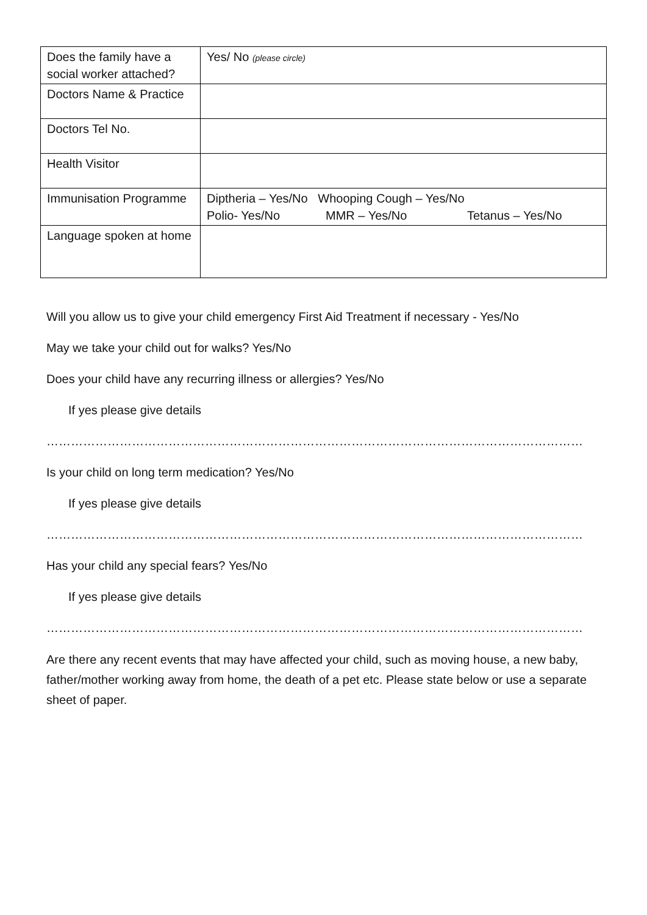| Does the family have a social worker attached? | Yes/ No (please circle) |
| Doctors Name & Practice | |
| Doctors Tel No. | |
| Health Visitor | |
| Immunisation Programme | Diptheria – Yes/No Whooping Cough – Yes/No Polio- Yes/No MMR – Yes/No Tetanus – Yes/No |
| Language spoken at home | |
Will you allow us to give your child emergency First Aid Treatment if necessary - Yes/No
May we take your child out for walks? Yes/No
Does your child have any recurring illness or allergies? Yes/No
If yes please give details
……………………………………………………………………………………………………………………………………………
Is your child on long term medication? Yes/No
If yes please give details
……………………………………………………………………………………………………………………………………………
Has your child any special fears? Yes/No
If yes please give details
……………………………………………………………………………………………………………………………………………
Are there any recent events that may have affected your child, such as moving house, a new baby, father/mother working away from home, the death of a pet etc. Please state below or use a separate sheet of paper.